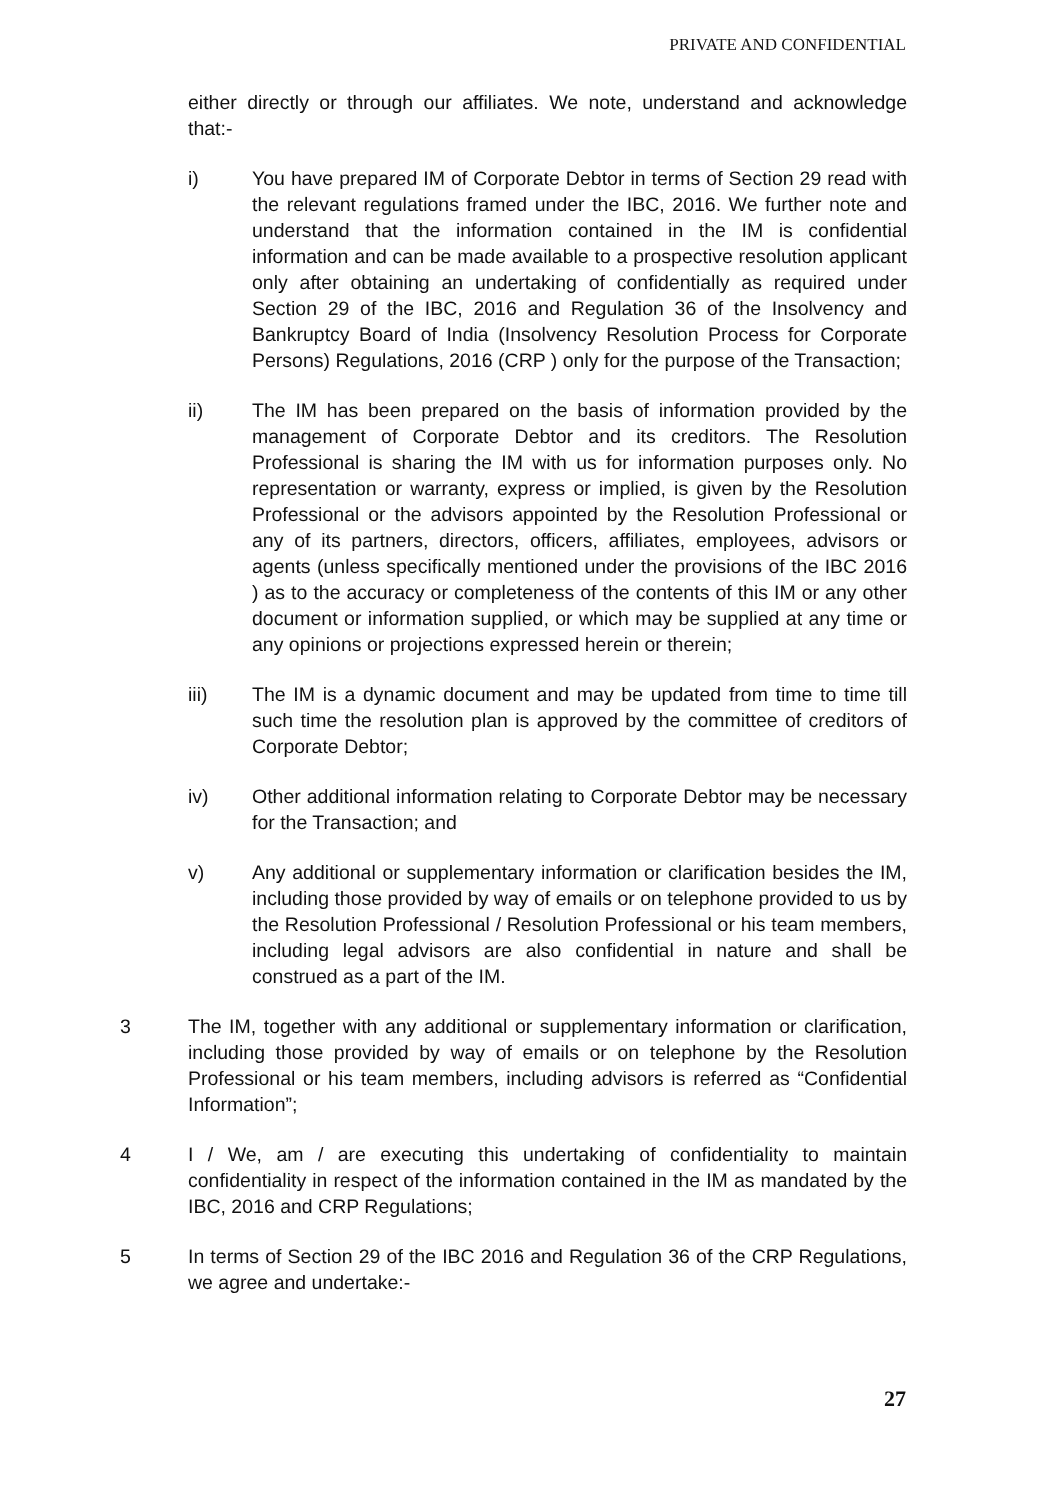PRIVATE AND CONFIDENTIAL
either directly or through our affiliates. We note, understand and acknowledge that:-
i) You have prepared IM of Corporate Debtor in terms of Section 29 read with the relevant regulations framed under the IBC, 2016. We further note and understand that the information contained in the IM is confidential information and can be made available to a prospective resolution applicant only after obtaining an undertaking of confidentially as required under Section 29 of the IBC, 2016 and Regulation 36 of the Insolvency and Bankruptcy Board of India (Insolvency Resolution Process for Corporate Persons) Regulations, 2016 (CRP ) only for the purpose of the Transaction;
ii) The IM has been prepared on the basis of information provided by the management of Corporate Debtor and its creditors. The Resolution Professional is sharing the IM with us for information purposes only. No representation or warranty, express or implied, is given by the Resolution Professional or the advisors appointed by the Resolution Professional or any of its partners, directors, officers, affiliates, employees, advisors or agents (unless specifically mentioned under the provisions of the IBC 2016 ) as to the accuracy or completeness of the contents of this IM or any other document or information supplied, or which may be supplied at any time or any opinions or projections expressed herein or therein;
iii) The IM is a dynamic document and may be updated from time to time till such time the resolution plan is approved by the committee of creditors of Corporate Debtor;
iv) Other additional information relating to Corporate Debtor may be necessary for the Transaction; and
v) Any additional or supplementary information or clarification besides the IM, including those provided by way of emails or on telephone provided to us by the Resolution Professional / Resolution Professional or his team members, including legal advisors are also confidential in nature and shall be construed as a part of the IM.
3 The IM, together with any additional or supplementary information or clarification, including those provided by way of emails or on telephone by the Resolution Professional or his team members, including advisors is referred as “Confidential Information”;
4 I / We, am / are executing this undertaking of confidentiality to maintain confidentiality in respect of the information contained in the IM as mandated by the IBC, 2016 and CRP Regulations;
5 In terms of Section 29 of the IBC 2016 and Regulation 36 of the CRP Regulations, we agree and undertake:-
27